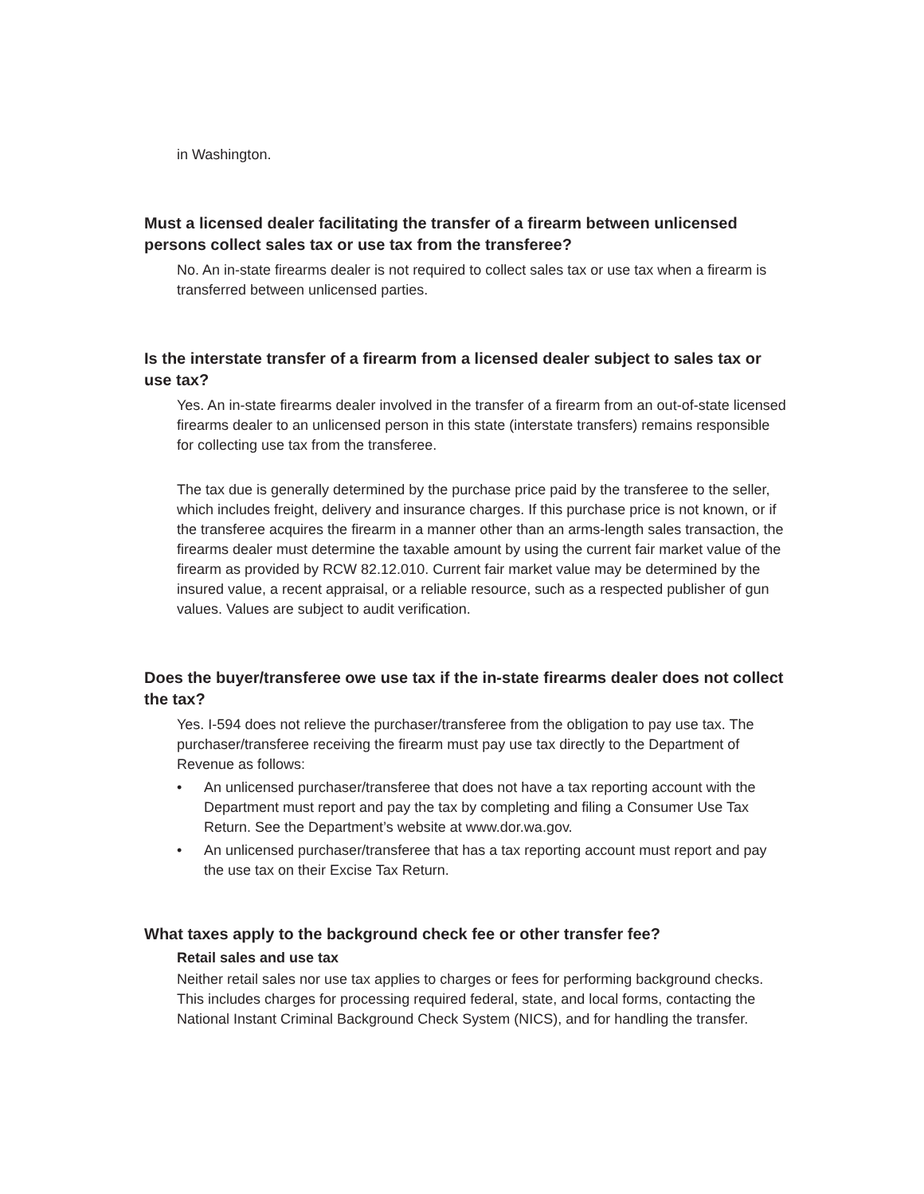in Washington.
Must a licensed dealer facilitating the transfer of a firearm between unlicensed persons collect sales tax or use tax from the transferee?
No. An in-state firearms dealer is not required to collect sales tax or use tax when a firearm is transferred between unlicensed parties.
Is the interstate transfer of a firearm from a licensed dealer subject to sales tax or use tax?
Yes. An in-state firearms dealer involved in the transfer of a firearm from an out-of-state licensed firearms dealer to an unlicensed person in this state (interstate transfers) remains responsible for collecting use tax from the transferee.
The tax due is generally determined by the purchase price paid by the transferee to the seller, which includes freight, delivery and insurance charges. If this purchase price is not known, or if the transferee acquires the firearm in a manner other than an arms-length sales transaction, the firearms dealer must determine the taxable amount by using the current fair market value of the firearm as provided by RCW 82.12.010. Current fair market value may be determined by the insured value, a recent appraisal, or a reliable resource, such as a respected publisher of gun values. Values are subject to audit verification.
Does the buyer/transferee owe use tax if the in-state firearms dealer does not collect the tax?
Yes. I-594 does not relieve the purchaser/transferee from the obligation to pay use tax. The purchaser/transferee receiving the firearm must pay use tax directly to the Department of Revenue as follows:
• An unlicensed purchaser/transferee that does not have a tax reporting account with the Department must report and pay the tax by completing and filing a Consumer Use Tax Return. See the Department’s website at www.dor.wa.gov.
• An unlicensed purchaser/transferee that has a tax reporting account must report and pay the use tax on their Excise Tax Return.
What taxes apply to the background check fee or other transfer fee?
Retail sales and use tax
Neither retail sales nor use tax applies to charges or fees for performing background checks. This includes charges for processing required federal, state, and local forms, contacting the National Instant Criminal Background Check System (NICS), and for handling the transfer.